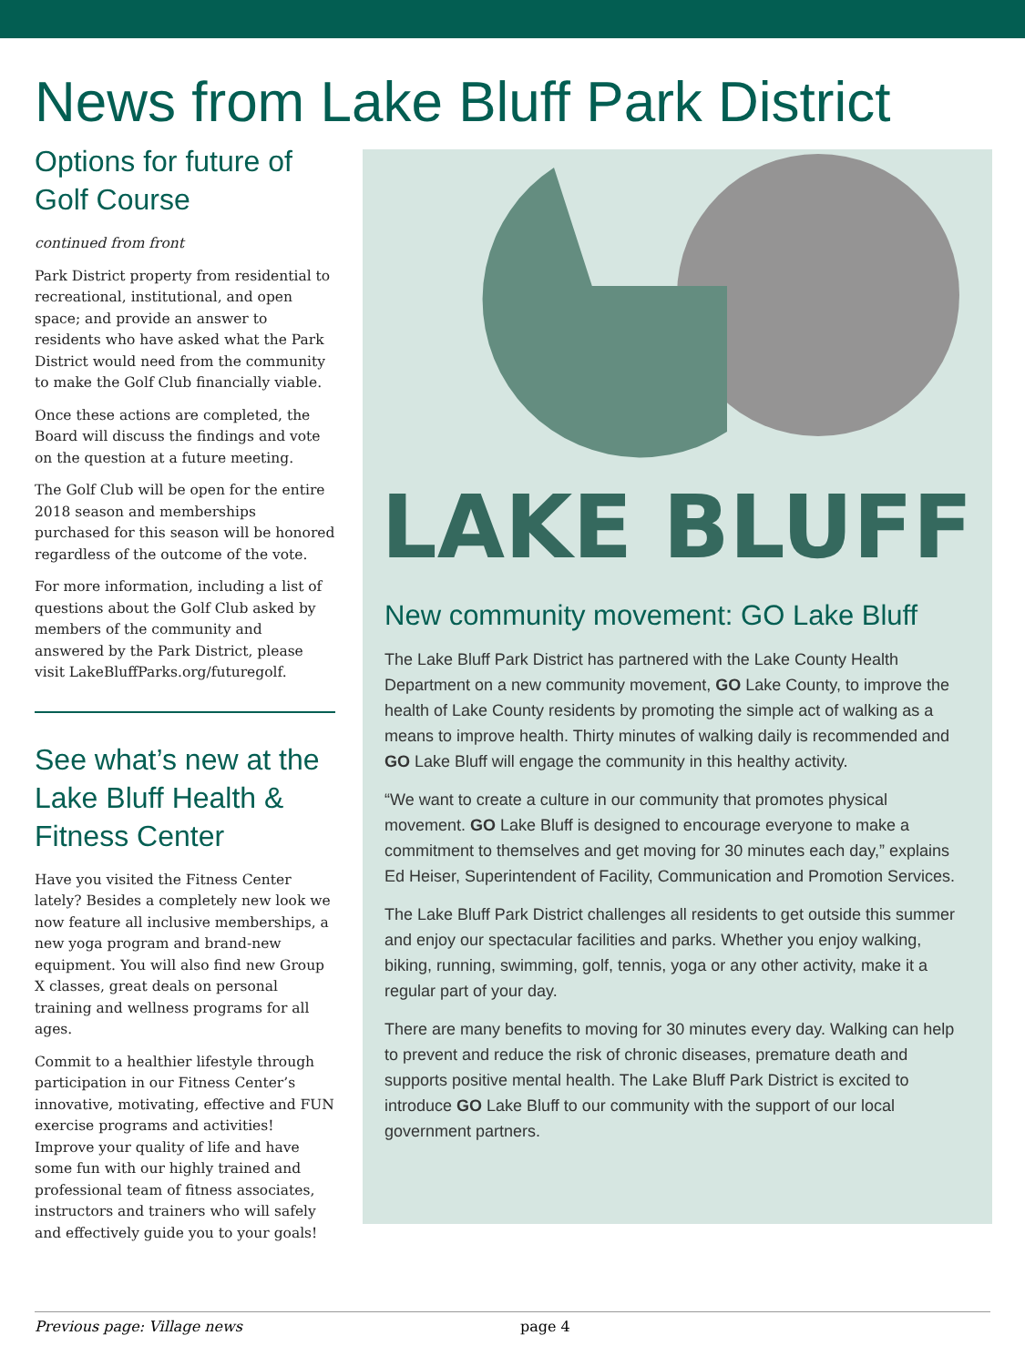News from Lake Bluff Park District
Options for future of Golf Course
continued from front
Park District property from residential to recreational, institutional, and open space; and provide an answer to residents who have asked what the Park District would need from the community to make the Golf Club financially viable.
Once these actions are completed, the Board will discuss the findings and vote on the question at a future meeting.
The Golf Club will be open for the entire 2018 season and memberships purchased for this season will be honored regardless of the outcome of the vote.
For more information, including a list of questions about the Golf Club asked by members of the community and answered by the Park District, please visit LakeBluffParks.org/futuregolf.
See what’s new at the Lake Bluff Health & Fitness Center
Have you visited the Fitness Center lately? Besides a completely new look we now feature all inclusive memberships, a new yoga program and brand-new equipment. You will also find new Group X classes, great deals on personal training and wellness programs for all ages.
Commit to a healthier lifestyle through participation in our Fitness Center’s innovative, motivating, effective and FUN exercise programs and activities! Improve your quality of life and have some fun with our highly trained and professional team of fitness associates, instructors and trainers who will safely and effectively guide you to your goals!
LAKE BLUFF
New community movement: GO Lake Bluff
The Lake Bluff Park District has partnered with the Lake County Health Department on a new community movement, GO Lake County, to improve the health of Lake County residents by promoting the simple act of walking as a means to improve health. Thirty minutes of walking daily is recommended and GO Lake Bluff will engage the community in this healthy activity.
“We want to create a culture in our community that promotes physical movement. GO Lake Bluff is designed to encourage everyone to make a commitment to themselves and get moving for 30 minutes each day,” explains Ed Heiser, Superintendent of Facility, Communication and Promotion Services.
The Lake Bluff Park District challenges all residents to get outside this summer and enjoy our spectacular facilities and parks. Whether you enjoy walking, biking, running, swimming, golf, tennis, yoga or any other activity, make it a regular part of your day.
There are many benefits to moving for 30 minutes every day. Walking can help to prevent and reduce the risk of chronic diseases, premature death and supports positive mental health. The Lake Bluff Park District is excited to introduce GO Lake Bluff to our community with the support of our local government partners.
Previous page: Village news page 4